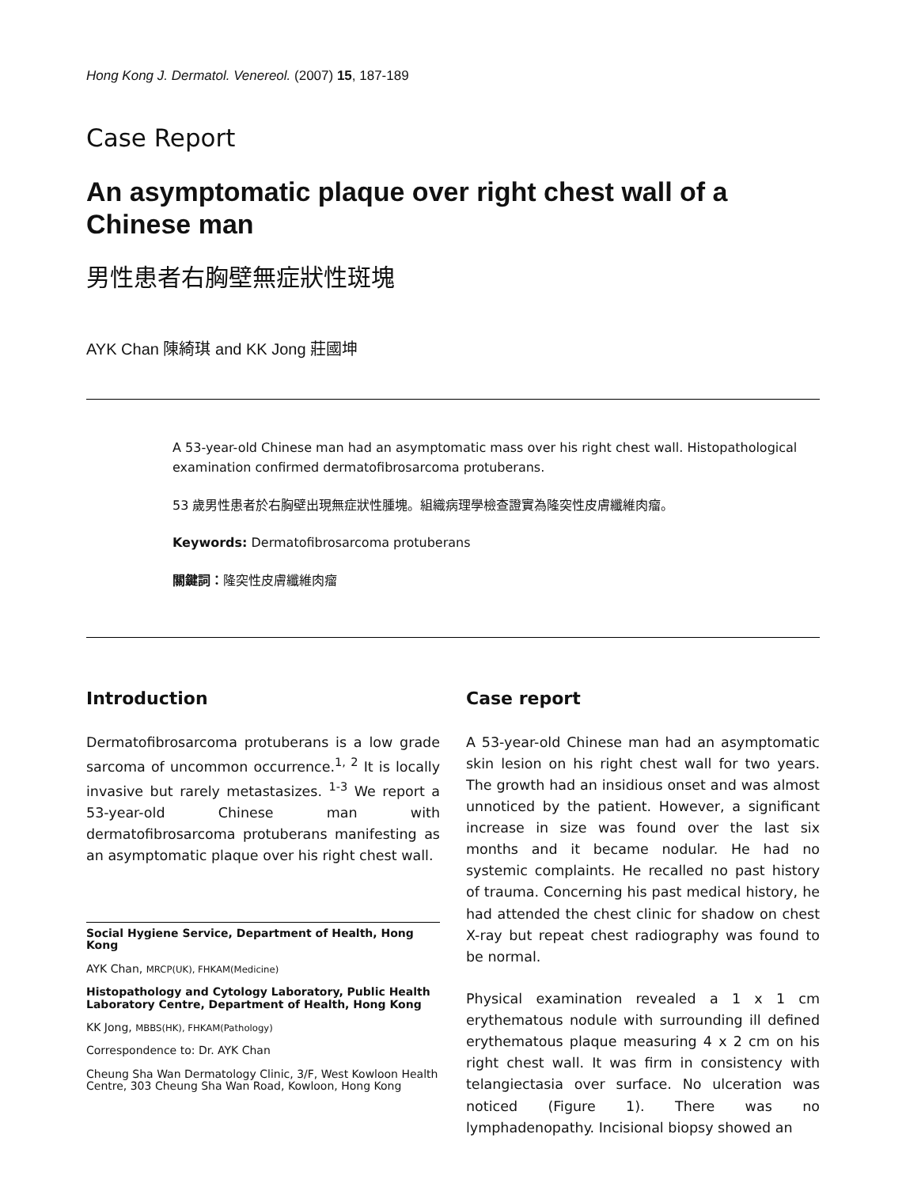Hong Kong J. Dermatol. Venereol. (2007) 15, 187-189
Case Report
An asymptomatic plaque over right chest wall of a Chinese man
男性患者右胸壁無症狀性斑塊
AYK Chan 陳綺琪 and KK Jong 莊國坤
A 53-year-old Chinese man had an asymptomatic mass over his right chest wall. Histopathological examination confirmed dermatofibrosarcoma protuberans.
53 歲男性患者於右胸壁出現無症狀性腫塊。組織病理學檢查證實為隆突性皮膚纖維肉瘤。
Keywords: Dermatofibrosarcoma protuberans
關鍵詞：隆突性皮膚纖維肉瘤
Introduction
Dermatofibrosarcoma protuberans is a low grade sarcoma of uncommon occurrence.<sup>1, 2</sup> It is locally invasive but rarely metastasizes. <sup>1-3</sup> We report a 53-year-old Chinese man with dermatofibrosarcoma protuberans manifesting as an asymptomatic plaque over his right chest wall.
Social Hygiene Service, Department of Health, Hong Kong
AYK Chan, MRCP(UK), FHKAM(Medicine)
Histopathology and Cytology Laboratory, Public Health Laboratory Centre, Department of Health, Hong Kong
KK Jong, MBBS(HK), FHKAM(Pathology)
Correspondence to: Dr. AYK Chan
Cheung Sha Wan Dermatology Clinic, 3/F, West Kowloon Health Centre, 303 Cheung Sha Wan Road, Kowloon, Hong Kong
Case report
A 53-year-old Chinese man had an asymptomatic skin lesion on his right chest wall for two years. The growth had an insidious onset and was almost unnoticed by the patient. However, a significant increase in size was found over the last six months and it became nodular. He had no systemic complaints. He recalled no past history of trauma. Concerning his past medical history, he had attended the chest clinic for shadow on chest X-ray but repeat chest radiography was found to be normal.
Physical examination revealed a 1 x 1 cm erythematous nodule with surrounding ill defined erythematous plaque measuring 4 x 2 cm on his right chest wall. It was firm in consistency with telangiectasia over surface. No ulceration was noticed (Figure 1). There was no lymphadenopathy. Incisional biopsy showed an